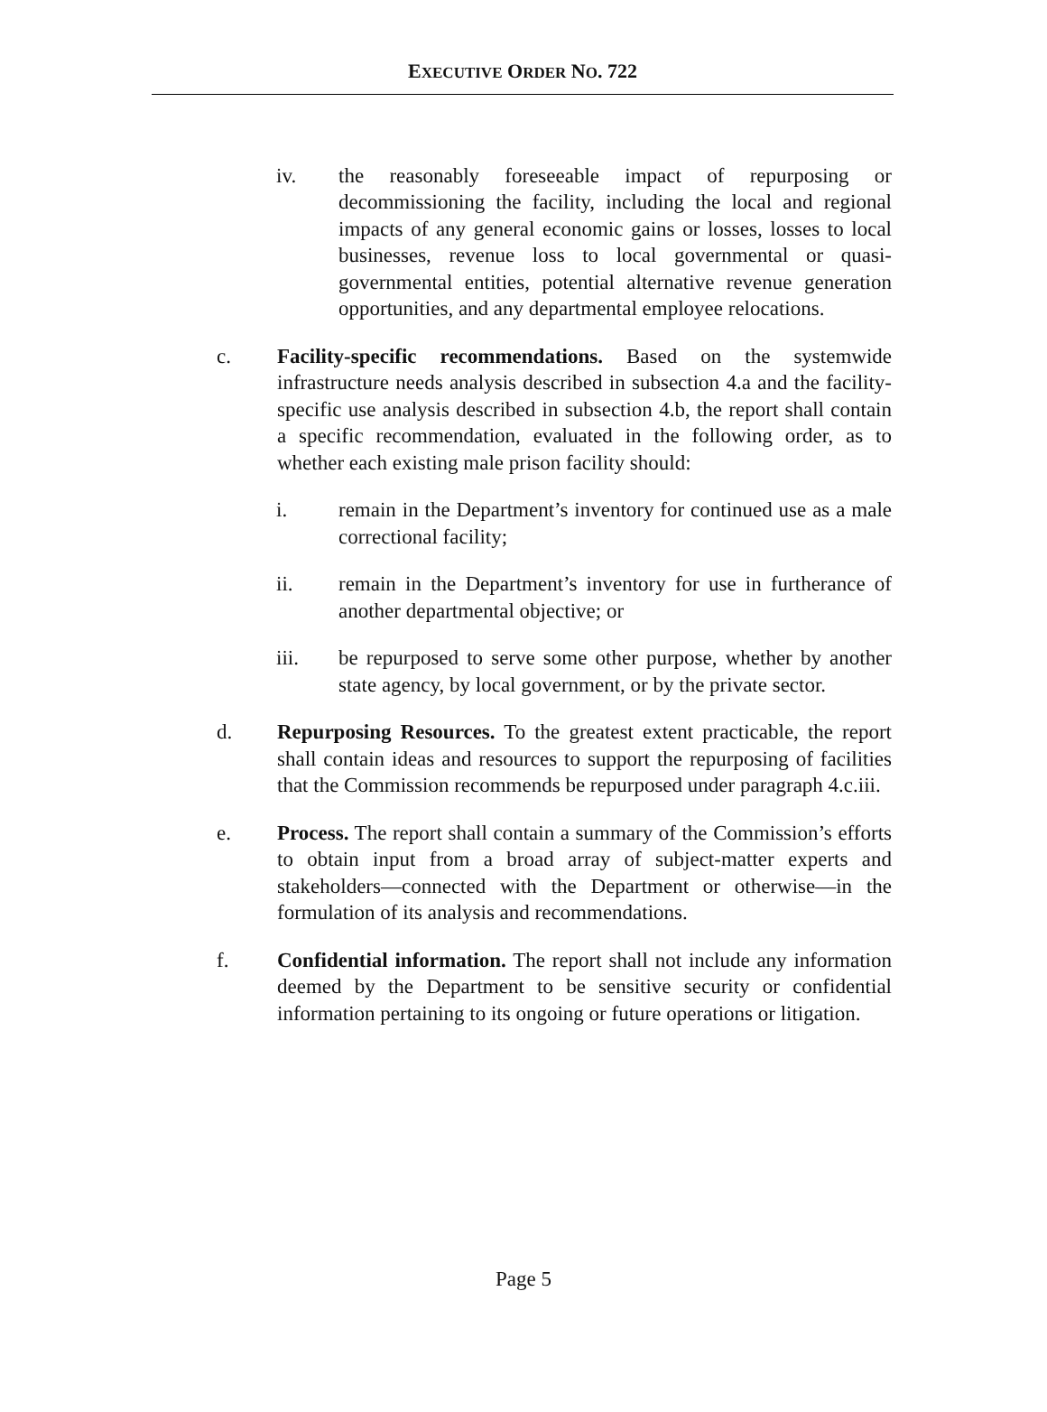EXECUTIVE ORDER NO. 722
iv. the reasonably foreseeable impact of repurposing or decommissioning the facility, including the local and regional impacts of any general economic gains or losses, losses to local businesses, revenue loss to local governmental or quasi-governmental entities, potential alternative revenue generation opportunities, and any departmental employee relocations.
c. Facility-specific recommendations. Based on the systemwide infrastructure needs analysis described in subsection 4.a and the facility-specific use analysis described in subsection 4.b, the report shall contain a specific recommendation, evaluated in the following order, as to whether each existing male prison facility should:
i. remain in the Department’s inventory for continued use as a male correctional facility;
ii. remain in the Department’s inventory for use in furtherance of another departmental objective; or
iii. be repurposed to serve some other purpose, whether by another state agency, by local government, or by the private sector.
d. Repurposing Resources. To the greatest extent practicable, the report shall contain ideas and resources to support the repurposing of facilities that the Commission recommends be repurposed under paragraph 4.c.iii.
e. Process. The report shall contain a summary of the Commission’s efforts to obtain input from a broad array of subject-matter experts and stakeholders—connected with the Department or otherwise—in the formulation of its analysis and recommendations.
f. Confidential information. The report shall not include any information deemed by the Department to be sensitive security or confidential information pertaining to its ongoing or future operations or litigation.
Page 5